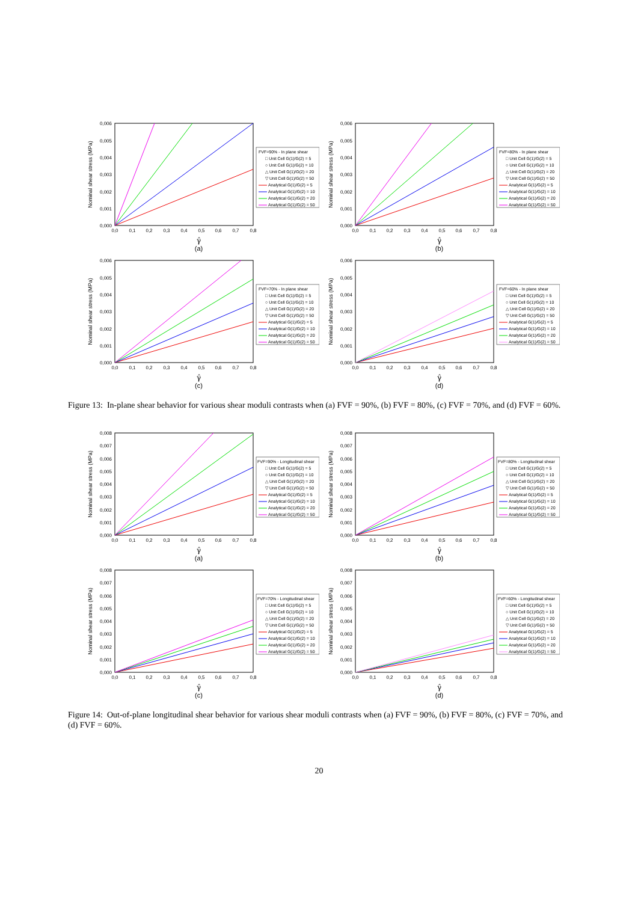0,000
0,001
0,002
0,003
0,004
0,005
0,006
0,0
0,1
0,2
0,3
0,4
0,5
0,6
0,7
0,8
Nominal shear stress (MPa)
FVF=90% - In plane shear
□ Unit Cell G(1)/G(2) = 5
○ Unit Cell G(1)/G(2) = 10
△ Unit Cell G(1)/G(2) = 20
▽ Unit Cell G(1)/G(2) = 50
Analytical G(1)/G(2) = 5
Analytical G(1)/G(2) = 10
Analytical G(1)/G(2) = 20
Analytical G(1)/G(2) = 50
γ̂
(a)
0,000
0,001
0,002
0,003
0,004
0,005
0,006
0,0
0,1
0,2
0,3
0,4
0,5
0,6
0,7
0,8
Nominal shear stress (MPa)
FVF=80% - In plane shear
□ Unit Cell G(1)/G(2) = 5
○ Unit Cell G(1)/G(2) = 10
△ Unit Cell G(1)/G(2) = 20
▽ Unit Cell G(1)/G(2) = 50
Analytical G(1)/G(2) = 5
Analytical G(1)/G(2) = 10
Analytical G(1)/G(2) = 20
Analytical G(1)/G(2) = 50
γ̂
(b)
0,000
0,001
0,002
0,003
0,004
0,005
0,006
0,0
0,1
0,2
0,3
0,4
0,5
0,6
0,7
0,8
Nominal shear stress (MPa)
FVF=70% - In plane shear
□ Unit Cell G(1)/G(2) = 5
○ Unit Cell G(1)/G(2) = 10
△ Unit Cell G(1)/G(2) = 20
▽ Unit Cell G(1)/G(2) = 50
Analytical G(1)/G(2) = 5
Analytical G(1)/G(2) = 10
Analytical G(1)/G(2) = 20
Analytical G(1)/G(2) = 50
γ̂
(c)
0,000
0,001
0,002
0,003
0,004
0,005
0,006
0,0
0,1
0,2
0,3
0,4
0,5
0,6
0,7
0,8
Nominal shear stress (MPa)
FVF=60% - In plane shear
□ Unit Cell G(1)/G(2) = 5
○ Unit Cell G(1)/G(2) = 10
△ Unit Cell G(1)/G(2) = 20
▽ Unit Cell G(1)/G(2) = 50
Analytical G(1)/G(2) = 5
Analytical G(1)/G(2) = 10
Analytical G(1)/G(2) = 20
Analytical G(1)/G(2) = 50
γ̂
(d)
Figure 13: In-plane shear behavior for various shear moduli contrasts when (a) FVF = 90%, (b) FVF = 80%, (c) FVF = 70%, and (d) FVF = 60%.
0,000
0,001
0,002
0,003
0,004
0,005
0,006
0,007
0,008
0,0
0,1
0,2
0,3
0,4
0,5
0,6
0,7
0,8
Nominal shear stress (MPa)
FVF=90% - Longitudinal shear
□ Unit Cell G(1)/G(2) = 5
○ Unit Cell G(1)/G(2) = 10
△ Unit Cell G(1)/G(2) = 20
▽ Unit Cell G(1)/G(2) = 50
Analytical G(1)/G(2) = 5
Analytical G(1)/G(2) = 10
Analytical G(1)/G(2) = 20
Analytical G(1)/G(2) = 50
γ̂
(a)
0,000
0,001
0,002
0,003
0,004
0,005
0,006
0,007
0,008
0,0
0,1
0,2
0,3
0,4
0,5
0,6
0,7
0,8
Nominal shear stress (MPa)
FVF=80% - Longitudinal shear
□ Unit Cell G(1)/G(2) = 5
○ Unit Cell G(1)/G(2) = 10
△ Unit Cell G(1)/G(2) = 20
▽ Unit Cell G(1)/G(2) = 50
Analytical G(1)/G(2) = 5
Analytical G(1)/G(2) = 10
Analytical G(1)/G(2) = 20
Analytical G(1)/G(2) = 50
γ̂
(b)
0,000
0,001
0,002
0,003
0,004
0,005
0,006
0,007
0,008
0,0
0,1
0,2
0,3
0,4
0,5
0,6
0,7
0,8
Nominal shear stress (MPa)
FVF=70% - Longitudinal shear
□ Unit Cell G(1)/G(2) = 5
○ Unit Cell G(1)/G(2) = 10
△ Unit Cell G(1)/G(2) = 20
▽ Unit Cell G(1)/G(2) = 50
Analytical G(1)/G(2) = 5
Analytical G(1)/G(2) = 10
Analytical G(1)/G(2) = 20
Analytical G(1)/G(2) = 50
γ̂
(c)
0,000
0,001
0,002
0,003
0,004
0,005
0,006
0,007
0,008
0,0
0,1
0,2
0,3
0,4
0,5
0,6
0,7
0,8
Nominal shear stress (MPa)
FVF=60% - Longitudinal shear
□ Unit Cell G(1)/G(2) = 5
○ Unit Cell G(1)/G(2) = 10
△ Unit Cell G(1)/G(2) = 20
▽ Unit Cell G(1)/G(2) = 50
Analytical G(1)/G(2) = 5
Analytical G(1)/G(2) = 10
Analytical G(1)/G(2) = 20
Analytical G(1)/G(2) = 50
γ̂
(d)
Figure 14: Out-of-plane longitudinal shear behavior for various shear moduli contrasts when (a) FVF = 90%, (b) FVF = 80%, (c) FVF = 70%, and (d) FVF = 60%.
20